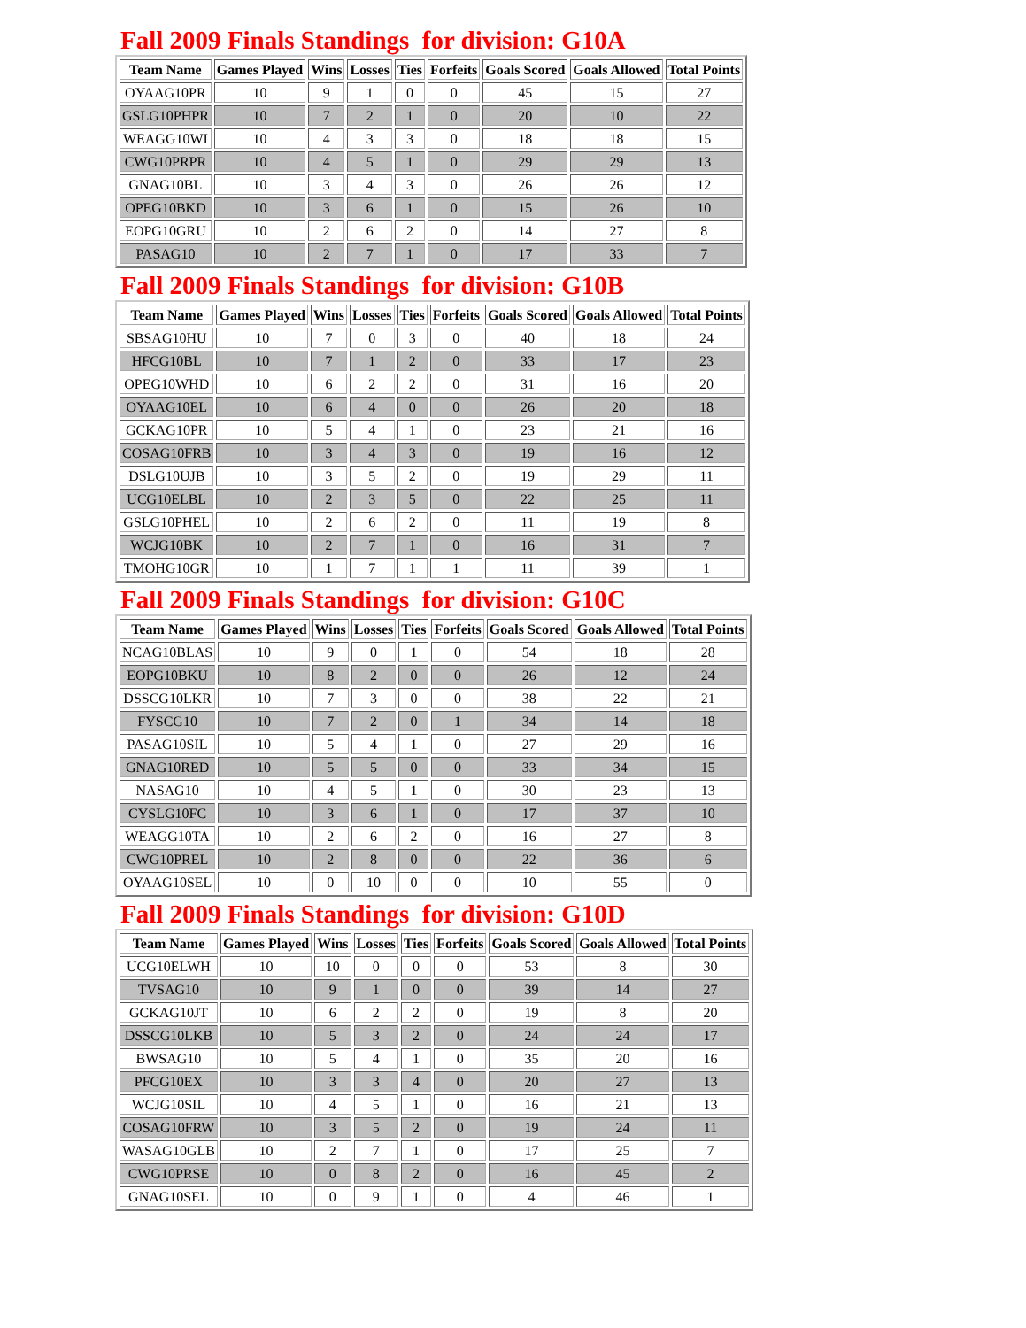Fall 2009 Finals Standings for division: G10A
| Team Name | Games Played | Wins | Losses | Ties | Forfeits | Goals Scored | Goals Allowed | Total Points |
| --- | --- | --- | --- | --- | --- | --- | --- | --- |
| OYAAG10PR | 10 | 9 | 1 | 0 | 0 | 45 | 15 | 27 |
| GSLG10PHPR | 10 | 7 | 2 | 1 | 0 | 20 | 10 | 22 |
| WEAGG10WI | 10 | 4 | 3 | 3 | 0 | 18 | 18 | 15 |
| CWG10PRPR | 10 | 4 | 5 | 1 | 0 | 29 | 29 | 13 |
| GNAG10BL | 10 | 3 | 4 | 3 | 0 | 26 | 26 | 12 |
| OPEG10BKD | 10 | 3 | 6 | 1 | 0 | 15 | 26 | 10 |
| EOPG10GRU | 10 | 2 | 6 | 2 | 0 | 14 | 27 | 8 |
| PASAG10 | 10 | 2 | 7 | 1 | 0 | 17 | 33 | 7 |
Fall 2009 Finals Standings for division: G10B
| Team Name | Games Played | Wins | Losses | Ties | Forfeits | Goals Scored | Goals Allowed | Total Points |
| --- | --- | --- | --- | --- | --- | --- | --- | --- |
| SBSAG10HU | 10 | 7 | 0 | 3 | 0 | 40 | 18 | 24 |
| HFCG10BL | 10 | 7 | 1 | 2 | 0 | 33 | 17 | 23 |
| OPEG10WHD | 10 | 6 | 2 | 2 | 0 | 31 | 16 | 20 |
| OYAAG10EL | 10 | 6 | 4 | 0 | 0 | 26 | 20 | 18 |
| GCKAG10PR | 10 | 5 | 4 | 1 | 0 | 23 | 21 | 16 |
| COSAG10FRB | 10 | 3 | 4 | 3 | 0 | 19 | 16 | 12 |
| DSLG10UJB | 10 | 3 | 5 | 2 | 0 | 19 | 29 | 11 |
| UCG10ELBL | 10 | 2 | 3 | 5 | 0 | 22 | 25 | 11 |
| GSLG10PHEL | 10 | 2 | 6 | 2 | 0 | 11 | 19 | 8 |
| WCJG10BK | 10 | 2 | 7 | 1 | 0 | 16 | 31 | 7 |
| TMOHG10GR | 10 | 1 | 7 | 1 | 1 | 11 | 39 | 1 |
Fall 2009 Finals Standings for division: G10C
| Team Name | Games Played | Wins | Losses | Ties | Forfeits | Goals Scored | Goals Allowed | Total Points |
| --- | --- | --- | --- | --- | --- | --- | --- | --- |
| NCAG10BLAS | 10 | 9 | 0 | 1 | 0 | 54 | 18 | 28 |
| EOPG10BKU | 10 | 8 | 2 | 0 | 0 | 26 | 12 | 24 |
| DSSCG10LKR | 10 | 7 | 3 | 0 | 0 | 38 | 22 | 21 |
| FYSCG10 | 10 | 7 | 2 | 0 | 1 | 34 | 14 | 18 |
| PASAG10SIL | 10 | 5 | 4 | 1 | 0 | 27 | 29 | 16 |
| GNAG10RED | 10 | 5 | 5 | 0 | 0 | 33 | 34 | 15 |
| NASAG10 | 10 | 4 | 5 | 1 | 0 | 30 | 23 | 13 |
| CYSLG10FC | 10 | 3 | 6 | 1 | 0 | 17 | 37 | 10 |
| WEAGG10TA | 10 | 2 | 6 | 2 | 0 | 16 | 27 | 8 |
| CWG10PREL | 10 | 2 | 8 | 0 | 0 | 22 | 36 | 6 |
| OYAAG10SEL | 10 | 0 | 10 | 0 | 0 | 10 | 55 | 0 |
Fall 2009 Finals Standings for division: G10D
| Team Name | Games Played | Wins | Losses | Ties | Forfeits | Goals Scored | Goals Allowed | Total Points |
| --- | --- | --- | --- | --- | --- | --- | --- | --- |
| UCG10ELWH | 10 | 10 | 0 | 0 | 0 | 53 | 8 | 30 |
| TVSAG10 | 10 | 9 | 1 | 0 | 0 | 39 | 14 | 27 |
| GCKAG10JT | 10 | 6 | 2 | 2 | 0 | 19 | 8 | 20 |
| DSSCG10LKB | 10 | 5 | 3 | 2 | 0 | 24 | 24 | 17 |
| BWSAG10 | 10 | 5 | 4 | 1 | 0 | 35 | 20 | 16 |
| PFCG10EX | 10 | 3 | 3 | 4 | 0 | 20 | 27 | 13 |
| WCJG10SIL | 10 | 4 | 5 | 1 | 0 | 16 | 21 | 13 |
| COSAG10FRW | 10 | 3 | 5 | 2 | 0 | 19 | 24 | 11 |
| WASAG10GLB | 10 | 2 | 7 | 1 | 0 | 17 | 25 | 7 |
| CWG10PRSE | 10 | 0 | 8 | 2 | 0 | 16 | 45 | 2 |
| GNAG10SEL | 10 | 0 | 9 | 1 | 0 | 4 | 46 | 1 |